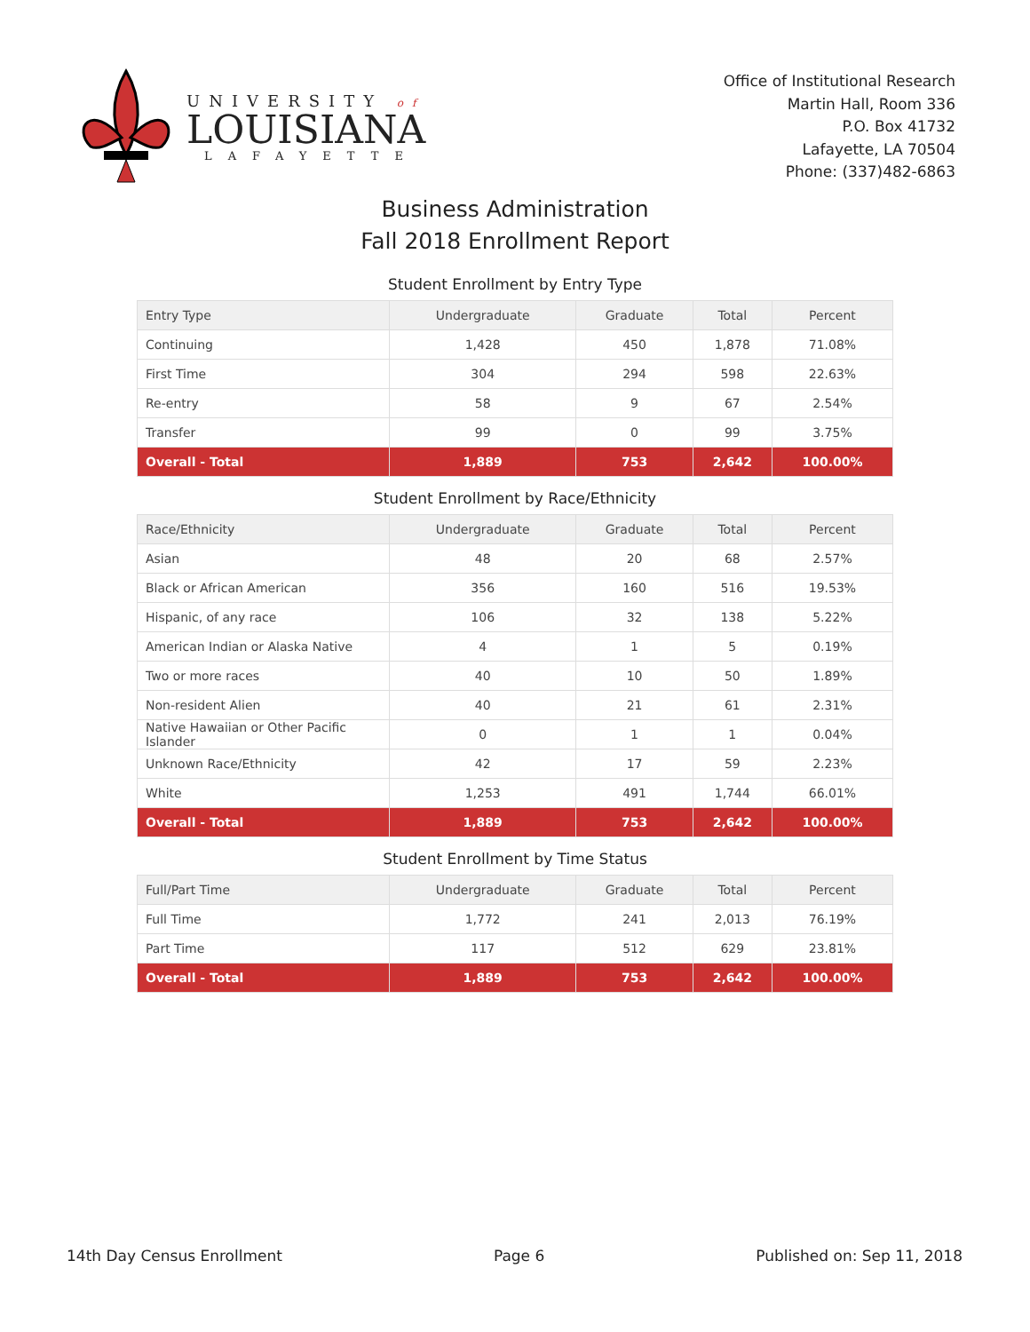UNIVERSITY of
LOUISIANA
LAFAYETTE
Office of Institutional Research
Martin Hall, Room 336
P.O. Box 41732
Lafayette, LA 70504
Phone: (337)482-6863
Business Administration
Fall 2018 Enrollment Report
Student Enrollment by Entry Type
| Entry Type | Undergraduate | Graduate | Total | Percent |
| --- | --- | --- | --- | --- |
| Continuing | 1,428 | 450 | 1,878 | 71.08% |
| First Time | 304 | 294 | 598 | 22.63% |
| Re-entry | 58 | 9 | 67 | 2.54% |
| Transfer | 99 | 0 | 99 | 3.75% |
| Overall - Total | 1,889 | 753 | 2,642 | 100.00% |
Student Enrollment by Race/Ethnicity
| Race/Ethnicity | Undergraduate | Graduate | Total | Percent |
| --- | --- | --- | --- | --- |
| Asian | 48 | 20 | 68 | 2.57% |
| Black or African American | 356 | 160 | 516 | 19.53% |
| Hispanic, of any race | 106 | 32 | 138 | 5.22% |
| American Indian or Alaska Native | 4 | 1 | 5 | 0.19% |
| Two or more races | 40 | 10 | 50 | 1.89% |
| Non-resident Alien | 40 | 21 | 61 | 2.31% |
| Native Hawaiian or Other Pacific Islander | 0 | 1 | 1 | 0.04% |
| Unknown Race/Ethnicity | 42 | 17 | 59 | 2.23% |
| White | 1,253 | 491 | 1,744 | 66.01% |
| Overall - Total | 1,889 | 753 | 2,642 | 100.00% |
Student Enrollment by Time Status
| Full/Part Time | Undergraduate | Graduate | Total | Percent |
| --- | --- | --- | --- | --- |
| Full Time | 1,772 | 241 | 2,013 | 76.19% |
| Part Time | 117 | 512 | 629 | 23.81% |
| Overall - Total | 1,889 | 753 | 2,642 | 100.00% |
14th Day Census Enrollment Page 6 Published on: Sep 11, 2018